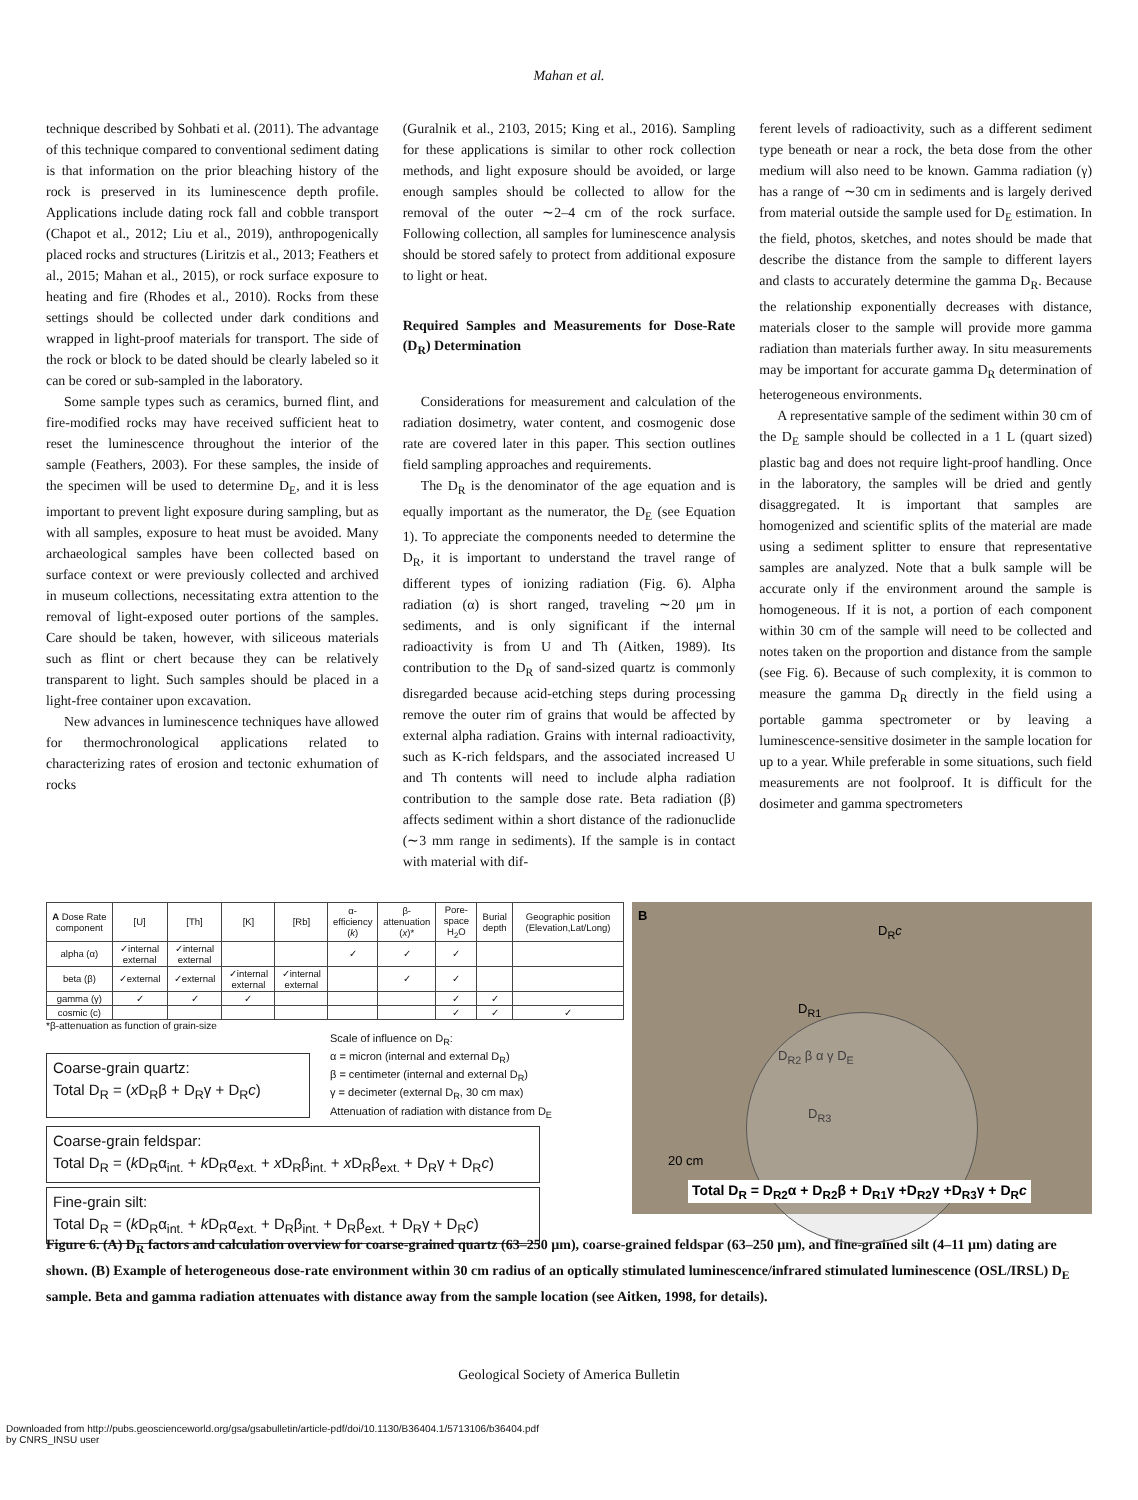Mahan et al.
technique described by Sohbati et al. (2011). The advantage of this technique compared to conventional sediment dating is that information on the prior bleaching history of the rock is preserved in its luminescence depth profile. Applications include dating rock fall and cobble transport (Chapot et al., 2012; Liu et al., 2019), anthropogenically placed rocks and structures (Liritzis et al., 2013; Feathers et al., 2015; Mahan et al., 2015), or rock surface exposure to heating and fire (Rhodes et al., 2010). Rocks from these settings should be collected under dark conditions and wrapped in light-proof materials for transport. The side of the rock or block to be dated should be clearly labeled so it can be cored or sub-sampled in the laboratory.
Some sample types such as ceramics, burned flint, and fire-modified rocks may have received sufficient heat to reset the luminescence throughout the interior of the sample (Feathers, 2003). For these samples, the inside of the specimen will be used to determine D<sub>E</sub>, and it is less important to prevent light exposure during sampling, but as with all samples, exposure to heat must be avoided. Many archaeological samples have been collected based on surface context or were previously collected and archived in museum collections, necessitating extra attention to the removal of light-exposed outer portions of the samples. Care should be taken, however, with siliceous materials such as flint or chert because they can be relatively transparent to light. Such samples should be placed in a light-free container upon excavation.
New advances in luminescence techniques have allowed for thermochronological applications related to characterizing rates of erosion and tectonic exhumation of rocks
(Guralnik et al., 2103, 2015; King et al., 2016). Sampling for these applications is similar to other rock collection methods, and light exposure should be avoided, or large enough samples should be collected to allow for the removal of the outer ∼2–4 cm of the rock surface. Following collection, all samples for luminescence analysis should be stored safely to protect from additional exposure to light or heat.
Required Samples and Measurements for Dose-Rate (D<sub>R</sub>) Determination
Considerations for measurement and calculation of the radiation dosimetry, water content, and cosmogenic dose rate are covered later in this paper. This section outlines field sampling approaches and requirements.
The D<sub>R</sub> is the denominator of the age equation and is equally important as the numerator, the D<sub>E</sub> (see Equation 1). To appreciate the components needed to determine the D<sub>R</sub>, it is important to understand the travel range of different types of ionizing radiation (Fig. 6). Alpha radiation (α) is short ranged, traveling ∼20 μm in sediments, and is only significant if the internal radioactivity is from U and Th (Aitken, 1989). Its contribution to the D<sub>R</sub> of sand-sized quartz is commonly disregarded because acid-etching steps during processing remove the outer rim of grains that would be affected by external alpha radiation. Grains with internal radioactivity, such as K-rich feldspars, and the associated increased U and Th contents will need to include alpha radiation contribution to the sample dose rate. Beta radiation (β) affects sediment within a short distance of the radionuclide (∼3 mm range in sediments). If the sample is in contact with material with dif-
ferent levels of radioactivity, such as a different sediment type beneath or near a rock, the beta dose from the other medium will also need to be known. Gamma radiation (γ) has a range of ∼30 cm in sediments and is largely derived from material outside the sample used for D<sub>E</sub> estimation. In the field, photos, sketches, and notes should be made that describe the distance from the sample to different layers and clasts to accurately determine the gamma D<sub>R</sub>. Because the relationship exponentially decreases with distance, materials closer to the sample will provide more gamma radiation than materials further away. In situ measurements may be important for accurate gamma D<sub>R</sub> determination of heterogeneous environments.
A representative sample of the sediment within 30 cm of the D<sub>E</sub> sample should be collected in a 1 L (quart sized) plastic bag and does not require light-proof handling. Once in the laboratory, the samples will be dried and gently disaggregated. It is important that samples are homogenized and scientific splits of the material are made using a sediment splitter to ensure that representative samples are analyzed. Note that a bulk sample will be accurate only if the environment around the sample is homogeneous. If it is not, a portion of each component within 30 cm of the sample will need to be collected and notes taken on the proportion and distance from the sample (see Fig. 6). Because of such complexity, it is common to measure the gamma D<sub>R</sub> directly in the field using a portable gamma spectrometer or by leaving a luminescence-sensitive dosimeter in the sample location for up to a year. While preferable in some situations, such field measurements are not foolproof. It is difficult for the dosimeter and gamma spectrometers
| A Dose Rate component | [U] | [Th] | [K] | [Rb] | α-efficiency ( k ) | β-attenuation ( x )* | Pore-space H<sub>2</sub>O | Burial depth | Geographic position (Elevation,Lat/Long) |
| --- | --- | --- | --- | --- | --- | --- | --- | --- | --- |
| alpha (α) | ✓internal external | ✓internal external | | | ✓ | ✓ | ✓ | | |
| beta (β) | ✓external | ✓external | ✓internal external | ✓internal external | | ✓ | ✓ | | |
| gamma (γ) | ✓ | ✓ | ✓ | | | | ✓ | ✓ | |
| cosmic (c) | | | | | | | ✓ | ✓ | ✓ |
*β-attenuation as function of grain-size
Coarse-grain quartz:
Total D<sub>R</sub> = (x D<sub>R</sub>β + D<sub>R</sub>γ + D<sub>R</sub>c)
Scale of influence on D<sub>R</sub>:
α = micron (internal and external D<sub>R</sub>)
β = centimeter (internal and external D<sub>R</sub>)
γ = decimeter (external D<sub>R</sub>, 30 cm max)
Attenuation of radiation with distance from D<sub>E</sub>
Coarse-grain feldspar:
Total D<sub>R</sub> = (k D<sub>R</sub>α<sub>int.</sub> + k D<sub>R</sub>α<sub>ext.</sub> + x D<sub>R</sub>β<sub>int.</sub> + x D<sub>R</sub>β<sub>ext.</sub> + D<sub>R</sub>γ + D<sub>R</sub>c)
Fine-grain silt:
Total D<sub>R</sub> = (k D<sub>R</sub>α<sub>int.</sub> + k D<sub>R</sub>α<sub>ext.</sub> + D<sub>R</sub>β<sub>int.</sub> + D<sub>R</sub>β<sub>ext.</sub> + D<sub>R</sub>γ + D<sub>R</sub>c)
B
D<sub>R</sub>c
D<sub>R1</sub>
D<sub>R2</sub> β α γ D<sub>E</sub>
D<sub>R3</sub>
20 cm
Total D<sub>R</sub> = D<sub>R2</sub>α + D<sub>R2</sub>β + D<sub>R1</sub>γ +D<sub>R2</sub>γ +D<sub>R3</sub>γ + D<sub>R</sub>c
Figure 6. (A) D<sub>R</sub> factors and calculation overview for coarse-grained quartz (63–250 µm), coarse-grained feldspar (63–250 µm), and fine-grained silt (4–11 µm) dating are shown. (B) Example of heterogeneous dose-rate environment within 30 cm radius of an optically stimulated luminescence/infrared stimulated luminescence (OSL/IRSL) D<sub>E</sub> sample. Beta and gamma radiation attenuates with distance away from the sample location (see Aitken, 1998, for details).
Geological Society of America Bulletin
Downloaded from http://pubs.geoscienceworld.org/gsa/gsabulletin/article-pdf/doi/10.1130/B36404.1/5713106/b36404.pdf
by CNRS_INSU user